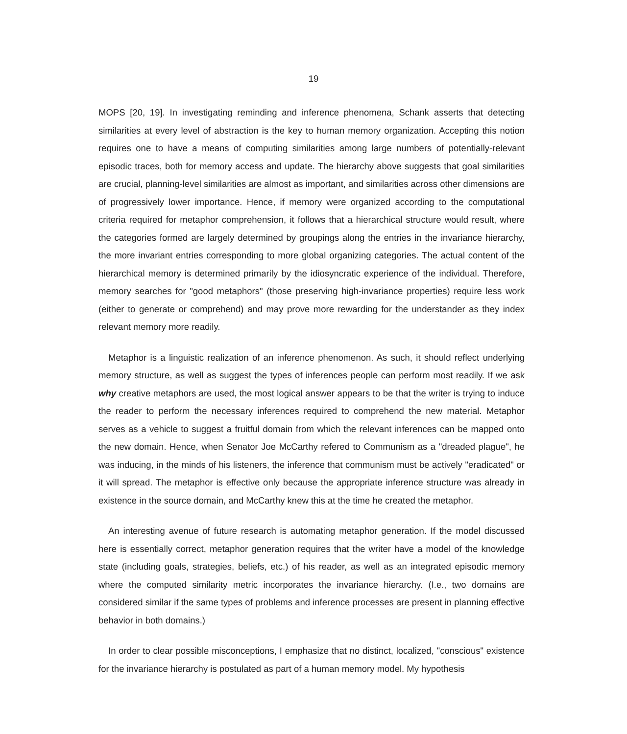19
MOPS [20, 19]. In investigating reminding and inference phenomena, Schank asserts that detecting similarities at every level of abstraction is the key to human memory organization. Accepting this notion requires one to have a means of computing similarities among large numbers of potentially-relevant episodic traces, both for memory access and update. The hierarchy above suggests that goal similarities are crucial, planning-level similarities are almost as important, and similarities across other dimensions are of progressively lower importance. Hence, if memory were organized according to the computational criteria required for metaphor comprehension, it follows that a hierarchical structure would result, where the categories formed are largely determined by groupings along the entries in the invariance hierarchy, the more invariant entries corresponding to more global organizing categories. The actual content of the hierarchical memory is determined primarily by the idiosyncratic experience of the individual. Therefore, memory searches for "good metaphors" (those preserving high-invariance properties) require less work (either to generate or comprehend) and may prove more rewarding for the understander as they index relevant memory more readily.
Metaphor is a linguistic realization of an inference phenomenon. As such, it should reflect underlying memory structure, as well as suggest the types of inferences people can perform most readily. If we ask why creative metaphors are used, the most logical answer appears to be that the writer is trying to induce the reader to perform the necessary inferences required to comprehend the new material. Metaphor serves as a vehicle to suggest a fruitful domain from which the relevant inferences can be mapped onto the new domain. Hence, when Senator Joe McCarthy refered to Communism as a "dreaded plague", he was inducing, in the minds of his listeners, the inference that communism must be actively "eradicated" or it will spread. The metaphor is effective only because the appropriate inference structure was already in existence in the source domain, and McCarthy knew this at the time he created the metaphor.
An interesting avenue of future research is automating metaphor generation. If the model discussed here is essentially correct, metaphor generation requires that the writer have a model of the knowledge state (including goals, strategies, beliefs, etc.) of his reader, as well as an integrated episodic memory where the computed similarity metric incorporates the invariance hierarchy. (I.e., two domains are considered similar if the same types of problems and inference processes are present in planning effective behavior in both domains.)
In order to clear possible misconceptions, I emphasize that no distinct, localized, "conscious" existence for the invariance hierarchy is postulated as part of a human memory model. My hypothesis